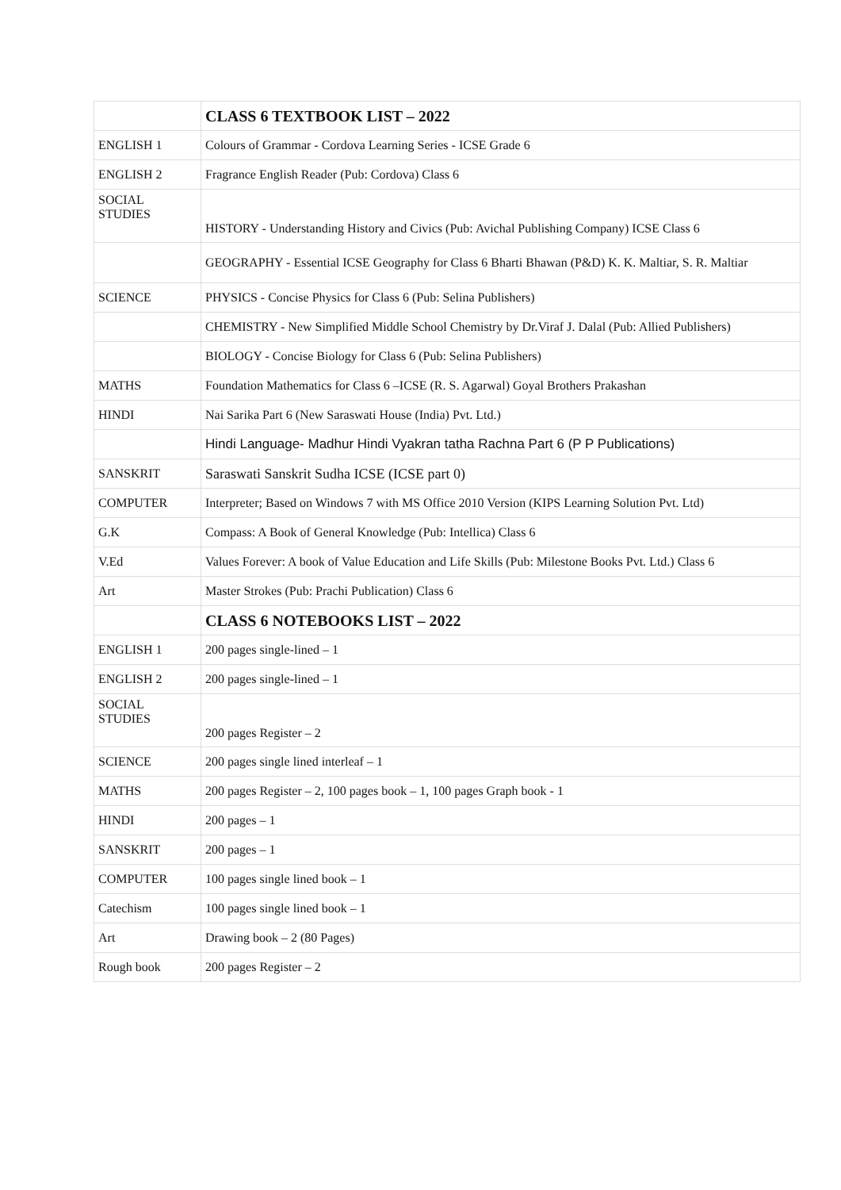| | CLASS 6 TEXTBOOK LIST – 2022 |
| ENGLISH 1 | Colours of Grammar - Cordova Learning Series - ICSE Grade 6 |
| ENGLISH 2 | Fragrance English Reader (Pub: Cordova) Class 6 |
| SOCIAL STUDIES | HISTORY - Understanding History and Civics (Pub: Avichal Publishing Company) ICSE Class 6 |
| | GEOGRAPHY - Essential ICSE Geography for Class 6 Bharti Bhawan (P&D) K. K. Maltiar, S. R. Maltiar |
| SCIENCE | PHYSICS - Concise Physics for Class 6 (Pub: Selina Publishers) |
| | CHEMISTRY - New Simplified Middle School Chemistry by Dr.Viraf J. Dalal (Pub: Allied Publishers) |
| | BIOLOGY - Concise Biology for Class 6 (Pub: Selina Publishers) |
| MATHS | Foundation Mathematics for Class 6 –ICSE (R. S. Agarwal) Goyal Brothers Prakashan |
| HINDI | Nai Sarika Part 6 (New Saraswati House (India) Pvt. Ltd.) |
| | Hindi Language- Madhur Hindi Vyakran tatha Rachna Part 6 (P P Publications) |
| SANSKRIT | Saraswati Sanskrit Sudha ICSE (ICSE part 0) |
| COMPUTER | Interpreter; Based on Windows 7 with MS Office 2010 Version (KIPS Learning Solution Pvt. Ltd) |
| G.K | Compass: A Book of General Knowledge (Pub: Intellica) Class 6 |
| V.Ed | Values Forever: A book of Value Education and Life Skills (Pub: Milestone Books Pvt. Ltd.) Class 6 |
| Art | Master Strokes (Pub: Prachi Publication) Class 6 |
| | CLASS 6 NOTEBOOKS LIST – 2022 |
| ENGLISH 1 | 200 pages single-lined – 1 |
| ENGLISH 2 | 200 pages single-lined – 1 |
| SOCIAL STUDIES | 200 pages Register – 2 |
| SCIENCE | 200 pages single lined interleaf – 1 |
| MATHS | 200 pages Register – 2, 100 pages book – 1, 100 pages Graph book - 1 |
| HINDI | 200 pages – 1 |
| SANSKRIT | 200 pages – 1 |
| COMPUTER | 100 pages single lined book – 1 |
| Catechism | 100 pages single lined book – 1 |
| Art | Drawing book – 2 (80 Pages) |
| Rough book | 200 pages Register – 2 |